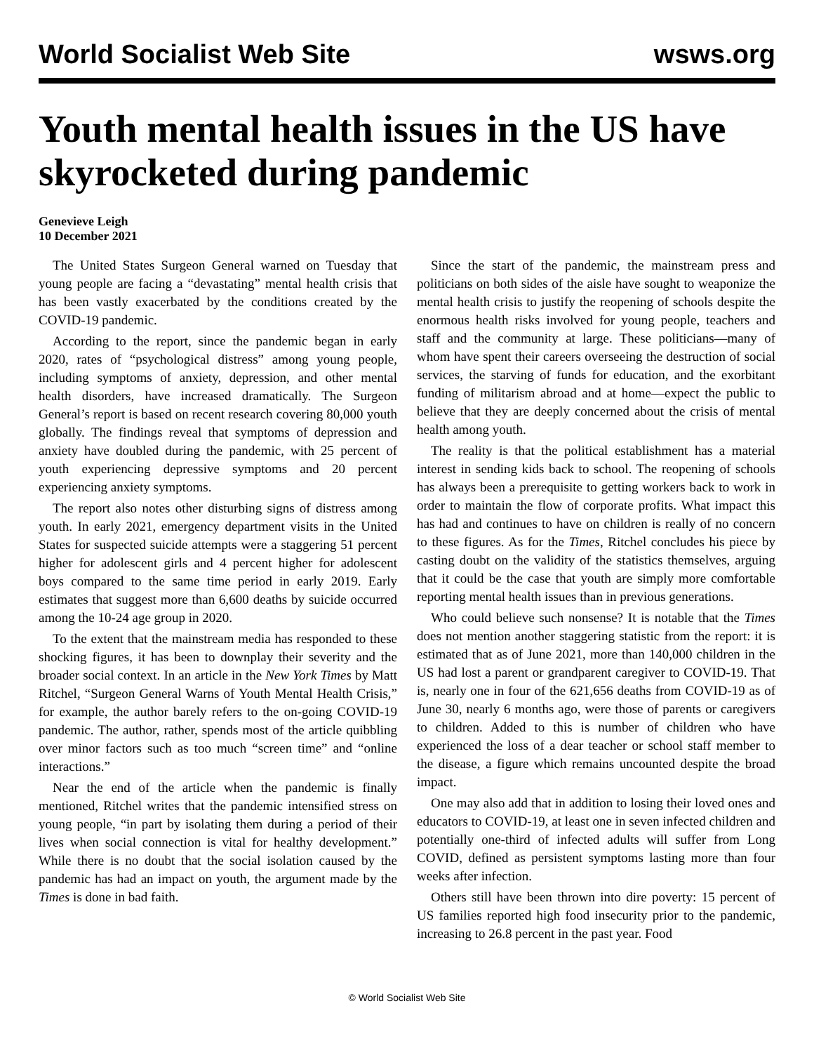World Socialist Web Site wsws.org
Youth mental health issues in the US have skyrocketed during pandemic
Genevieve Leigh
10 December 2021
The United States Surgeon General warned on Tuesday that young people are facing a “devastating” mental health crisis that has been vastly exacerbated by the conditions created by the COVID-19 pandemic.
According to the report, since the pandemic began in early 2020, rates of “psychological distress” among young people, including symptoms of anxiety, depression, and other mental health disorders, have increased dramatically. The Surgeon General’s report is based on recent research covering 80,000 youth globally. The findings reveal that symptoms of depression and anxiety have doubled during the pandemic, with 25 percent of youth experiencing depressive symptoms and 20 percent experiencing anxiety symptoms.
The report also notes other disturbing signs of distress among youth. In early 2021, emergency department visits in the United States for suspected suicide attempts were a staggering 51 percent higher for adolescent girls and 4 percent higher for adolescent boys compared to the same time period in early 2019. Early estimates that suggest more than 6,600 deaths by suicide occurred among the 10-24 age group in 2020.
To the extent that the mainstream media has responded to these shocking figures, it has been to downplay their severity and the broader social context. In an article in the New York Times by Matt Ritchel, “Surgeon General Warns of Youth Mental Health Crisis,” for example, the author barely refers to the on-going COVID-19 pandemic. The author, rather, spends most of the article quibbling over minor factors such as too much “screen time” and “online interactions.”
Near the end of the article when the pandemic is finally mentioned, Ritchel writes that the pandemic intensified stress on young people, “in part by isolating them during a period of their lives when social connection is vital for healthy development.” While there is no doubt that the social isolation caused by the pandemic has had an impact on youth, the argument made by the Times is done in bad faith.
Since the start of the pandemic, the mainstream press and politicians on both sides of the aisle have sought to weaponize the mental health crisis to justify the reopening of schools despite the enormous health risks involved for young people, teachers and staff and the community at large. These politicians—many of whom have spent their careers overseeing the destruction of social services, the starving of funds for education, and the exorbitant funding of militarism abroad and at home—expect the public to believe that they are deeply concerned about the crisis of mental health among youth.
The reality is that the political establishment has a material interest in sending kids back to school. The reopening of schools has always been a prerequisite to getting workers back to work in order to maintain the flow of corporate profits. What impact this has had and continues to have on children is really of no concern to these figures. As for the Times, Ritchel concludes his piece by casting doubt on the validity of the statistics themselves, arguing that it could be the case that youth are simply more comfortable reporting mental health issues than in previous generations.
Who could believe such nonsense? It is notable that the Times does not mention another staggering statistic from the report: it is estimated that as of June 2021, more than 140,000 children in the US had lost a parent or grandparent caregiver to COVID-19. That is, nearly one in four of the 621,656 deaths from COVID-19 as of June 30, nearly 6 months ago, were those of parents or caregivers to children. Added to this is number of children who have experienced the loss of a dear teacher or school staff member to the disease, a figure which remains uncounted despite the broad impact.
One may also add that in addition to losing their loved ones and educators to COVID-19, at least one in seven infected children and potentially one-third of infected adults will suffer from Long COVID, defined as persistent symptoms lasting more than four weeks after infection.
Others still have been thrown into dire poverty: 15 percent of US families reported high food insecurity prior to the pandemic, increasing to 26.8 percent in the past year. Food
© World Socialist Web Site